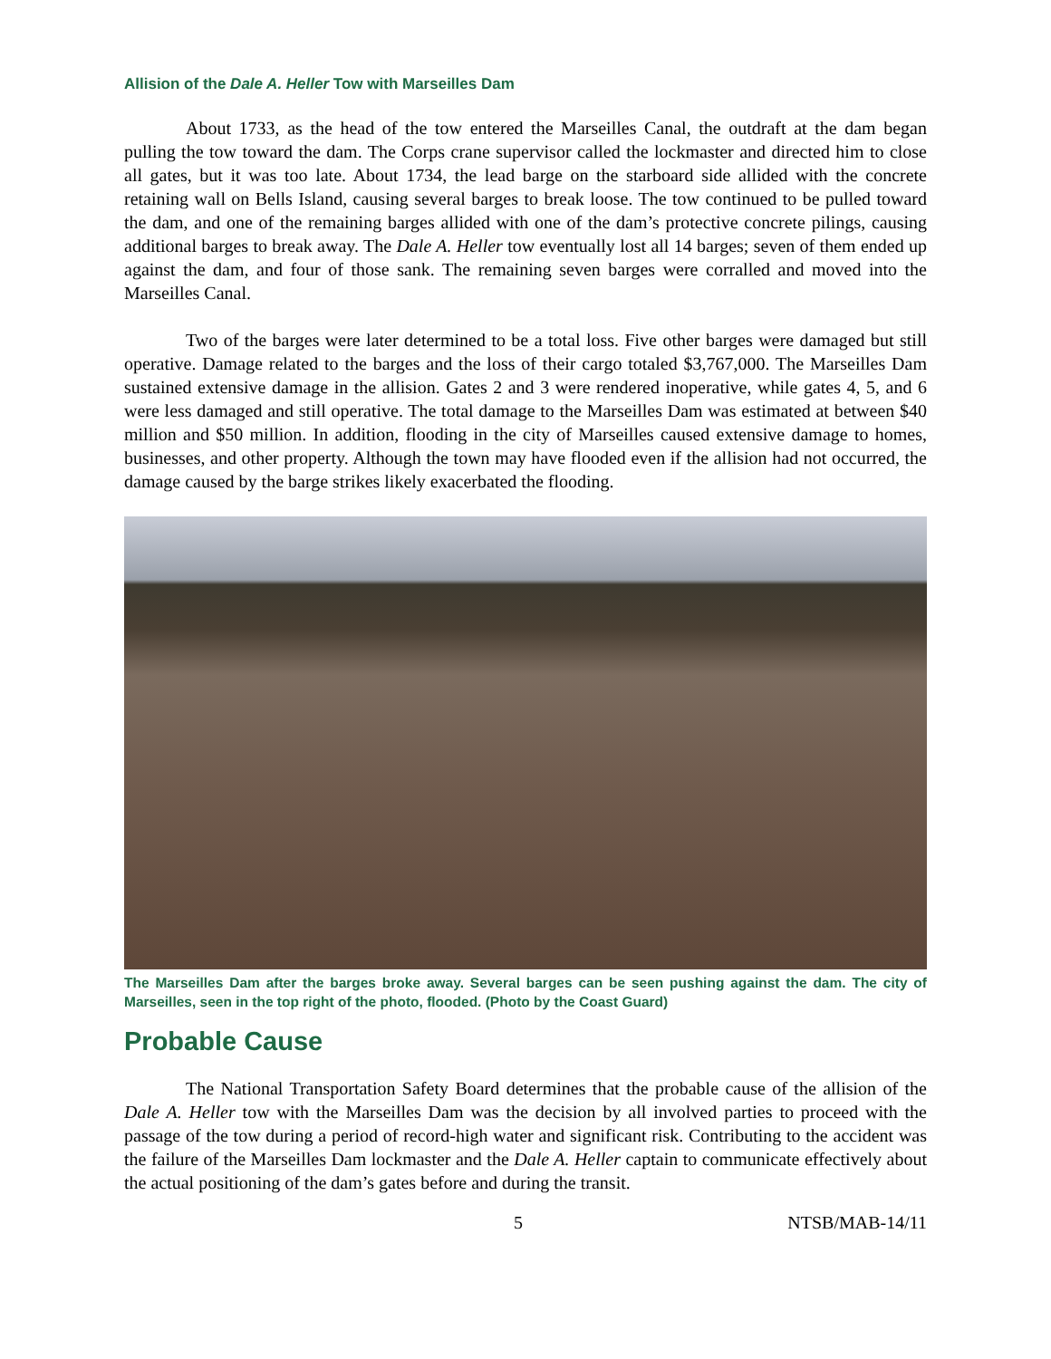Allision of the Dale A. Heller Tow with Marseilles Dam
About 1733, as the head of the tow entered the Marseilles Canal, the outdraft at the dam began pulling the tow toward the dam. The Corps crane supervisor called the lockmaster and directed him to close all gates, but it was too late. About 1734, the lead barge on the starboard side allided with the concrete retaining wall on Bells Island, causing several barges to break loose. The tow continued to be pulled toward the dam, and one of the remaining barges allided with one of the dam’s protective concrete pilings, causing additional barges to break away. The Dale A. Heller tow eventually lost all 14 barges; seven of them ended up against the dam, and four of those sank. The remaining seven barges were corralled and moved into the Marseilles Canal.
Two of the barges were later determined to be a total loss. Five other barges were damaged but still operative. Damage related to the barges and the loss of their cargo totaled $3,767,000. The Marseilles Dam sustained extensive damage in the allision. Gates 2 and 3 were rendered inoperative, while gates 4, 5, and 6 were less damaged and still operative. The total damage to the Marseilles Dam was estimated at between $40 million and $50 million. In addition, flooding in the city of Marseilles caused extensive damage to homes, businesses, and other property. Although the town may have flooded even if the allision had not occurred, the damage caused by the barge strikes likely exacerbated the flooding.
The Marseilles Dam after the barges broke away. Several barges can be seen pushing against the dam. The city of Marseilles, seen in the top right of the photo, flooded. (Photo by the Coast Guard)
Probable Cause
The National Transportation Safety Board determines that the probable cause of the allision of the Dale A. Heller tow with the Marseilles Dam was the decision by all involved parties to proceed with the passage of the tow during a period of record-high water and significant risk. Contributing to the accident was the failure of the Marseilles Dam lockmaster and the Dale A. Heller captain to communicate effectively about the actual positioning of the dam’s gates before and during the transit.
5 NTSB/MAB-14/11